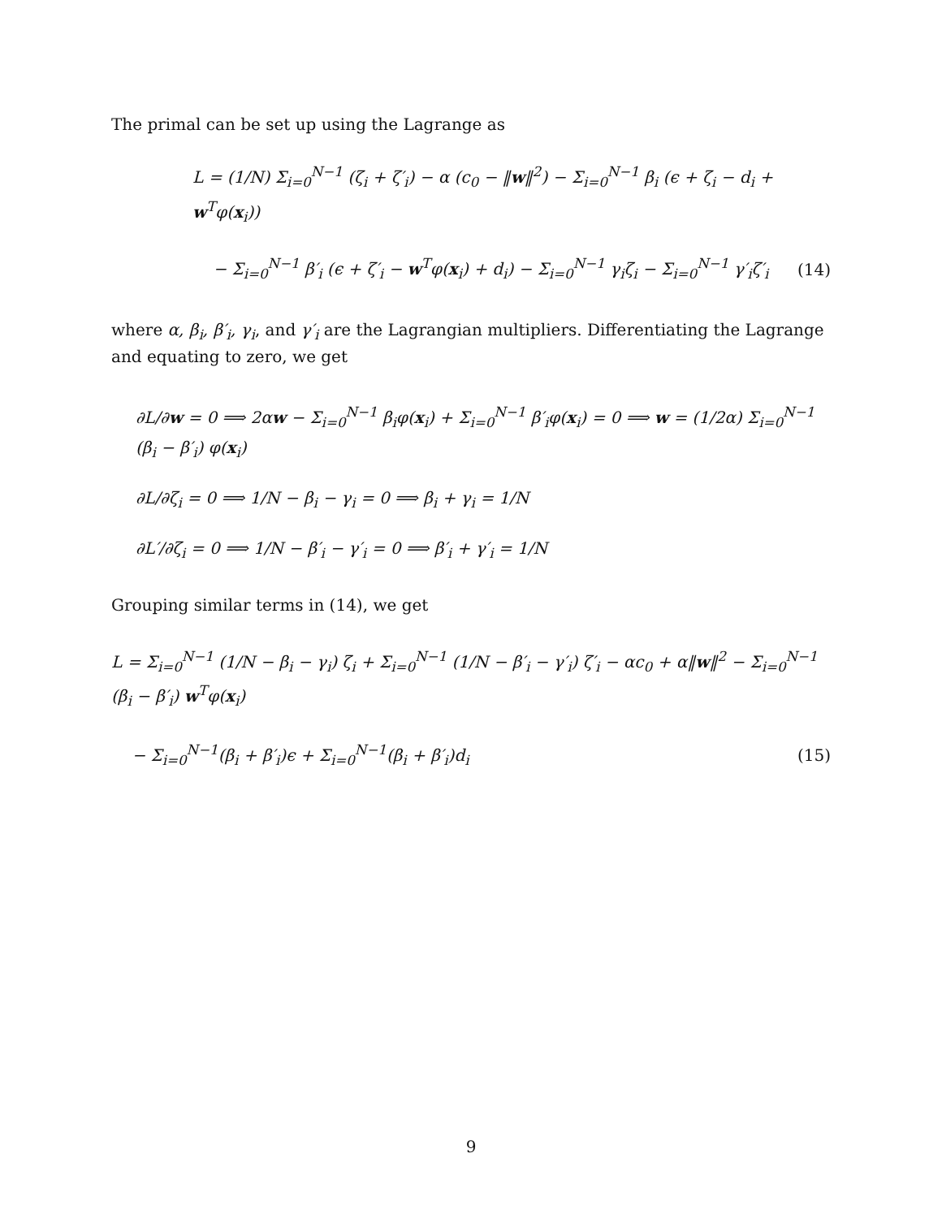The primal can be set up using the Lagrange as
L = (1/N) Σ<sub>i=0</sub><sup>N−1</sup> (ζ<sub>i</sub> + ζ′<sub>i</sub>) − α (c<sub>0</sub> − ‖w‖<sup>2</sup>) − Σ<sub>i=0</sub><sup>N−1</sup> β<sub>i</sub> (ϵ + ζ<sub>i</sub> − d<sub>i</sub> + w<sup>T</sup>φ(x<sub>i</sub>))
− Σ<sub>i=0</sub><sup>N−1</sup> β′<sub>i</sub> (ϵ + ζ′<sub>i</sub> − w<sup>T</sup>φ(x<sub>i</sub>) + d<sub>i</sub>) − Σ<sub>i=0</sub><sup>N−1</sup> γ<sub>i</sub>ζ<sub>i</sub> − Σ<sub>i=0</sub><sup>N−1</sup> γ′<sub>i</sub>ζ′<sub>i</sub> (14)
where α, β<sub>i</sub>, β′<sub>i</sub>, γ<sub>i</sub>, and γ′<sub>i</sub> are the Lagrangian multipliers. Differentiating the Lagrange and equating to zero, we get
∂L/∂w = 0 ⟹ 2αw − Σ<sub>i=0</sub><sup>N−1</sup> β<sub>i</sub>φ(x<sub>i</sub>) + Σ<sub>i=0</sub><sup>N−1</sup> β′<sub>i</sub>φ(x<sub>i</sub>) = 0 ⟹ w = (1/2α) Σ<sub>i=0</sub><sup>N−1</sup> (β<sub>i</sub> − β′<sub>i</sub>) φ(x<sub>i</sub>)
∂L/∂ζ<sub>i</sub> = 0 ⟹ 1/N − β<sub>i</sub> − γ<sub>i</sub> = 0 ⟹ β<sub>i</sub> + γ<sub>i</sub> = 1/N
∂L′/∂ζ<sub>i</sub> = 0 ⟹ 1/N − β′<sub>i</sub> − γ′<sub>i</sub> = 0 ⟹ β′<sub>i</sub> + γ′<sub>i</sub> = 1/N
Grouping similar terms in (14), we get
L = Σ<sub>i=0</sub><sup>N−1</sup> (1/N − β<sub>i</sub> − γ<sub>i</sub>) ζ<sub>i</sub> + Σ<sub>i=0</sub><sup>N−1</sup> (1/N − β′<sub>i</sub> − γ′<sub>i</sub>) ζ′<sub>i</sub> − αc<sub>0</sub> + α‖w‖<sup>2</sup> − Σ<sub>i=0</sub><sup>N−1</sup> (β<sub>i</sub> − β′<sub>i</sub>) w<sup>T</sup>φ(x<sub>i</sub>)
− Σ<sub>i=0</sub><sup>N−1</sup>(β<sub>i</sub> + β′<sub>i</sub>)ϵ + Σ<sub>i=0</sub><sup>N−1</sup>(β<sub>i</sub> + β′<sub>i</sub>)d<sub>i</sub> (15)
9